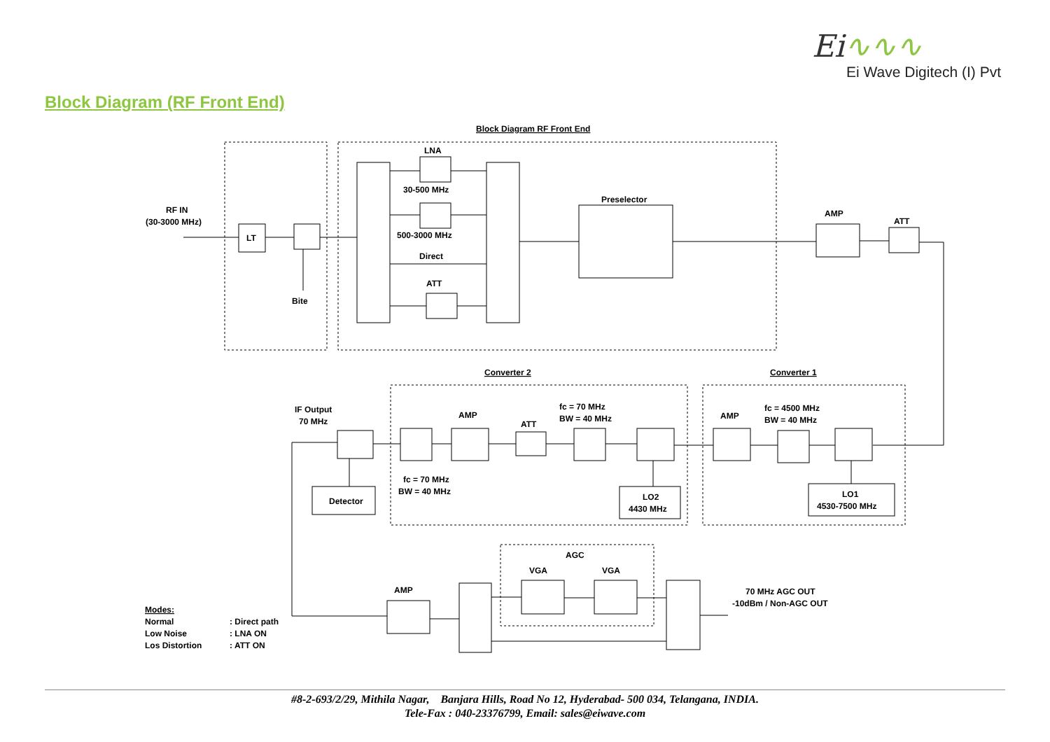Ei∿∿∿
Ei Wave Digitech (I) Pvt
Block Diagram (RF Front End)
Block Diagram RF Front End
RF IN
(30-3000 MHz)
LT
Bite
LNA
30-500 MHz
500-3000 MHz
Direct
ATT
Preselector
AMP
ATT
Converter 2
Converter 1
fc = 4500 MHz
BW = 40 MHz
AMP
LO1
4530-7500 MHz
fc = 70 MHz
BW = 40 MHz
ATT
AMP
LO2
4430 MHz
fc = 70 MHz
BW = 40 MHz
IF Output
70 MHz
Detector
AGC
VGA
VGA
AMP
70 MHz AGC OUT
-10dBm / Non-AGC OUT
Modes:
Normal
: Direct path
Low Noise
: LNA ON
Los Distortion
: ATT ON
#8-2-693/2/29, Mithila Nagar, Banjara Hills, Road No 12, Hyderabad- 500 034, Telangana, INDIA.
Tele-Fax : 040-23376799, Email: sales@eiwave.com